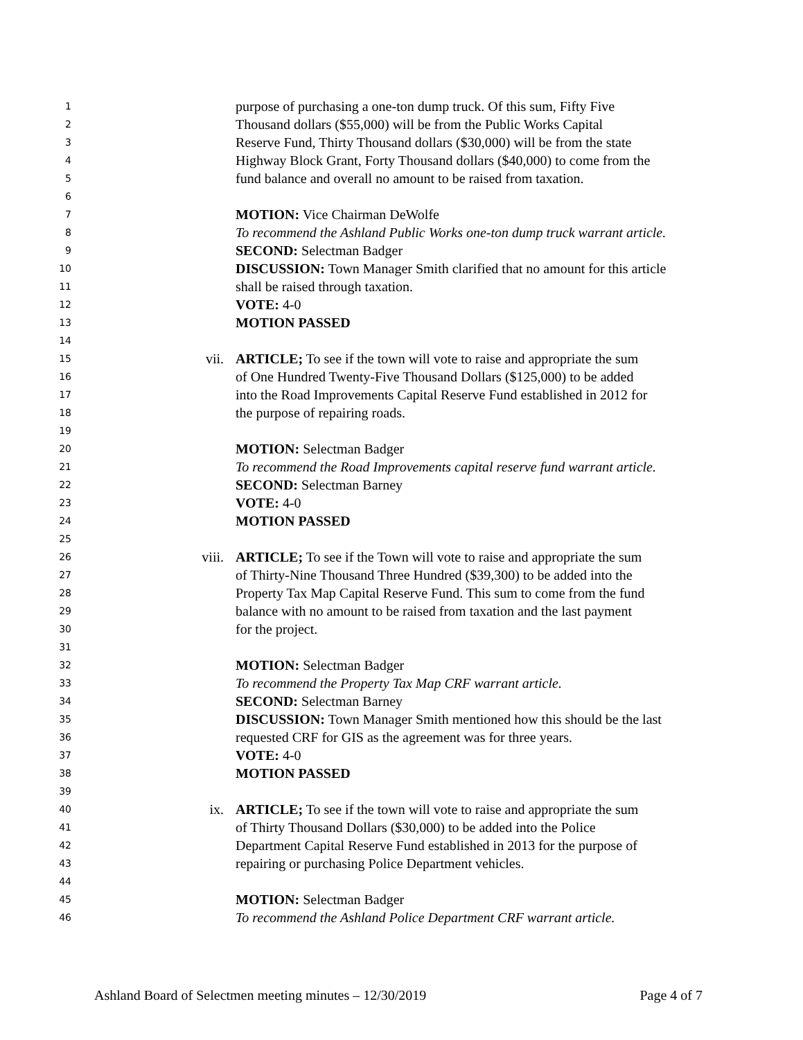1 purpose of purchasing a one-ton dump truck. Of this sum, Fifty Five
2 Thousand dollars ($55,000) will be from the Public Works Capital
3 Reserve Fund, Thirty Thousand dollars ($30,000) will be from the state
4 Highway Block Grant, Forty Thousand dollars ($40,000) to come from the
5 fund balance and overall no amount to be raised from taxation.
6
7 MOTION: Vice Chairman DeWolfe
8 To recommend the Ashland Public Works one-ton dump truck warrant article.
9 SECOND: Selectman Badger
10 DISCUSSION: Town Manager Smith clarified that no amount for this article
11 shall be raised through taxation.
12 VOTE: 4-0
13 MOTION PASSED
14
15 vii. ARTICLE; To see if the town will vote to raise and appropriate the sum
16 of One Hundred Twenty-Five Thousand Dollars ($125,000) to be added
17 into the Road Improvements Capital Reserve Fund established in 2012 for
18 the purpose of repairing roads.
19
20 MOTION: Selectman Badger
21 To recommend the Road Improvements capital reserve fund warrant article.
22 SECOND: Selectman Barney
23 VOTE: 4-0
24 MOTION PASSED
25
26 viii. ARTICLE; To see if the Town will vote to raise and appropriate the sum
27 of Thirty-Nine Thousand Three Hundred ($39,300) to be added into the
28 Property Tax Map Capital Reserve Fund. This sum to come from the fund
29 balance with no amount to be raised from taxation and the last payment
30 for the project.
31
32 MOTION: Selectman Badger
33 To recommend the Property Tax Map CRF warrant article.
34 SECOND: Selectman Barney
35 DISCUSSION: Town Manager Smith mentioned how this should be the last
36 requested CRF for GIS as the agreement was for three years.
37 VOTE: 4-0
38 MOTION PASSED
39
40 ix. ARTICLE; To see if the town will vote to raise and appropriate the sum
41 of Thirty Thousand Dollars ($30,000) to be added into the Police
42 Department Capital Reserve Fund established in 2013 for the purpose of
43 repairing or purchasing Police Department vehicles.
44
45 MOTION: Selectman Badger
46 To recommend the Ashland Police Department CRF warrant article.
Ashland Board of Selectmen meeting minutes – 12/30/2019 Page 4 of 7